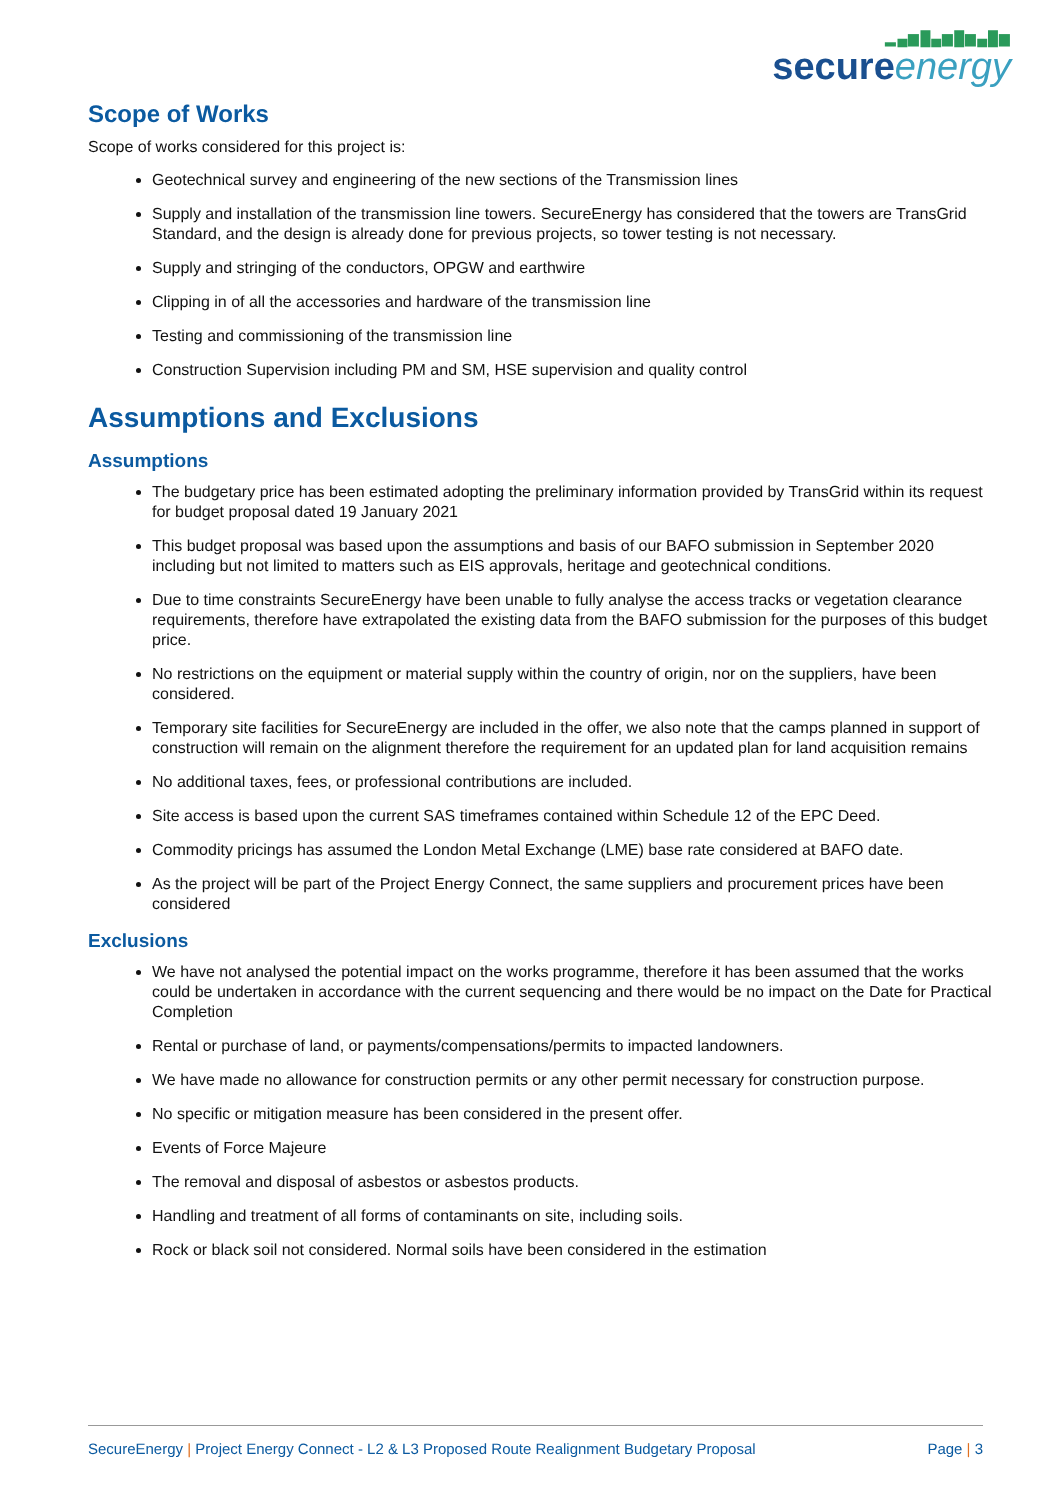▂▄▆█▄▆█▆▄█▆
secureenergy
Scope of Works
Scope of works considered for this project is:
Geotechnical survey and engineering of the new sections of the Transmission lines
Supply and installation of the transmission line towers. SecureEnergy has considered that the towers are TransGrid Standard, and the design is already done for previous projects, so tower testing is not necessary.
Supply and stringing of the conductors, OPGW and earthwire
Clipping in of all the accessories and hardware of the transmission line
Testing and commissioning of the transmission line
Construction Supervision including PM and SM, HSE supervision and quality control
Assumptions and Exclusions
Assumptions
The budgetary price has been estimated adopting the preliminary information provided by TransGrid within its request for budget proposal dated 19 January 2021
This budget proposal was based upon the assumptions and basis of our BAFO submission in September 2020 including but not limited to matters such as EIS approvals, heritage and geotechnical conditions.
Due to time constraints SecureEnergy have been unable to fully analyse the access tracks or vegetation clearance requirements, therefore have extrapolated the existing data from the BAFO submission for the purposes of this budget price.
No restrictions on the equipment or material supply within the country of origin, nor on the suppliers, have been considered.
Temporary site facilities for SecureEnergy are included in the offer, we also note that the camps planned in support of construction will remain on the alignment therefore the requirement for an updated plan for land acquisition remains
No additional taxes, fees, or professional contributions are included.
Site access is based upon the current SAS timeframes contained within Schedule 12 of the EPC Deed.
Commodity pricings has assumed the London Metal Exchange (LME) base rate considered at BAFO date.
As the project will be part of the Project Energy Connect, the same suppliers and procurement prices have been considered
Exclusions
We have not analysed the potential impact on the works programme, therefore it has been assumed that the works could be undertaken in accordance with the current sequencing and there would be no impact on the Date for Practical Completion
Rental or purchase of land, or payments/compensations/permits to impacted landowners.
We have made no allowance for construction permits or any other permit necessary for construction purpose.
No specific or mitigation measure has been considered in the present offer.
Events of Force Majeure
The removal and disposal of asbestos or asbestos products.
Handling and treatment of all forms of contaminants on site, including soils.
Rock or black soil not considered. Normal soils have been considered in the estimation
SecureEnergy | Project Energy Connect - L2 & L3 Proposed Route Realignment Budgetary Proposal
Page | 3